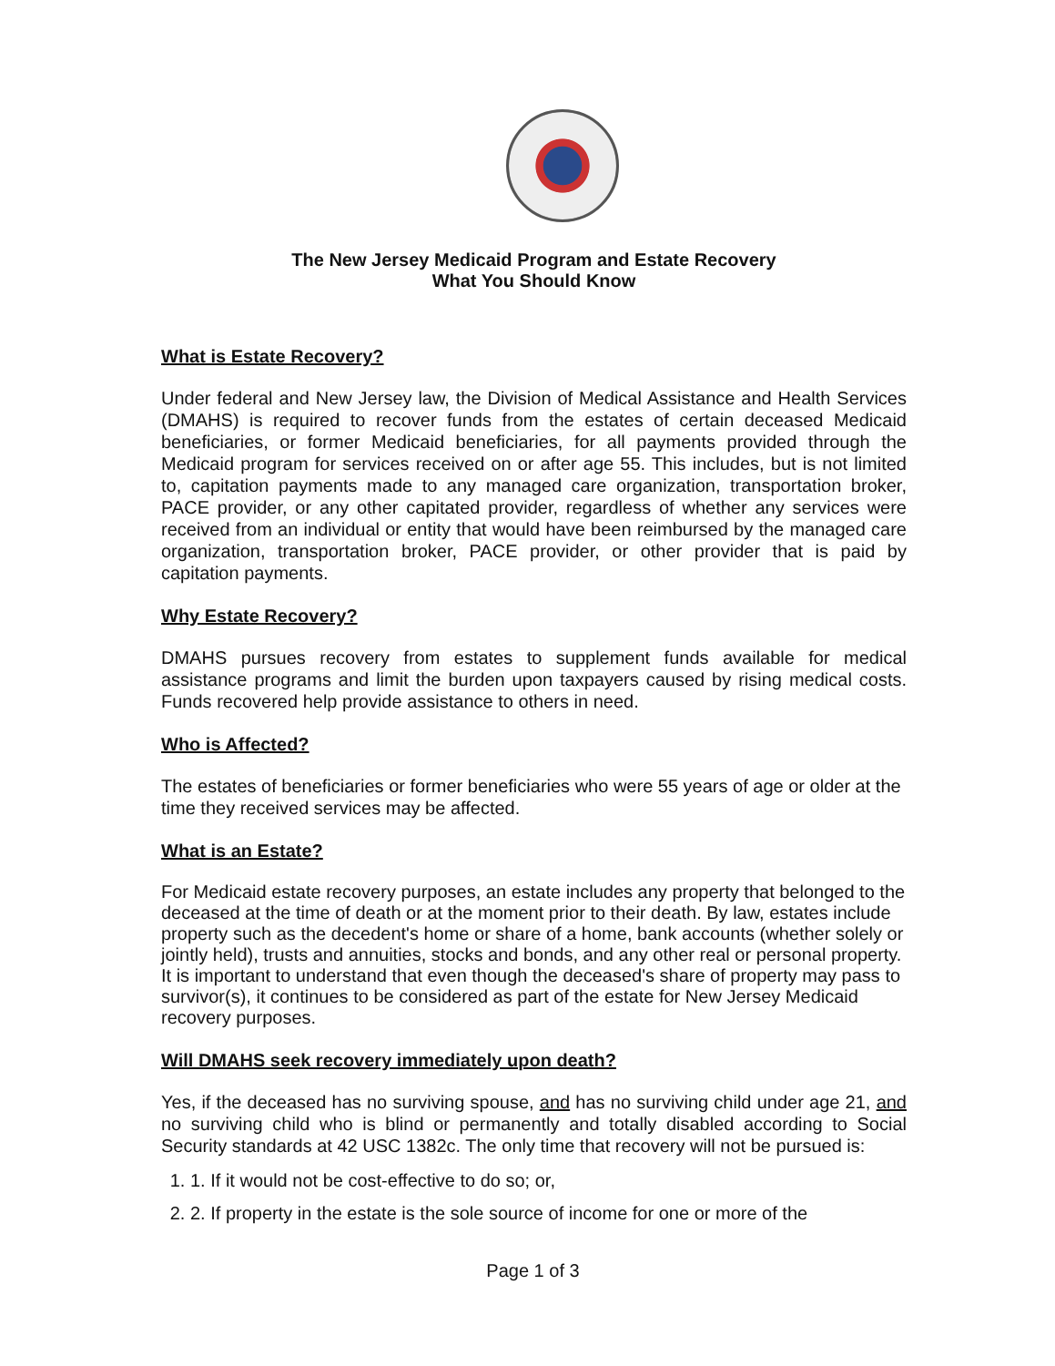The New Jersey Medicaid Program and Estate Recovery
What You Should Know
What is Estate Recovery?
Under federal and New Jersey law, the Division of Medical Assistance and Health Services (DMAHS) is required to recover funds from the estates of certain deceased Medicaid beneficiaries, or former Medicaid beneficiaries, for all payments provided through the Medicaid program for services received on or after age 55. This includes, but is not limited to, capitation payments made to any managed care organization, transportation broker, PACE provider, or any other capitated provider, regardless of whether any services were received from an individual or entity that would have been reimbursed by the managed care organization, transportation broker, PACE provider, or other provider that is paid by capitation payments.
Why Estate Recovery?
DMAHS pursues recovery from estates to supplement funds available for medical assistance programs and limit the burden upon taxpayers caused by rising medical costs. Funds recovered help provide assistance to others in need.
Who is Affected?
The estates of beneficiaries or former beneficiaries who were 55 years of age or older at the time they received services may be affected.
What is an Estate?
For Medicaid estate recovery purposes, an estate includes any property that belonged to the deceased at the time of death or at the moment prior to their death. By law, estates include property such as the decedent's home or share of a home, bank accounts (whether solely or jointly held), trusts and annuities, stocks and bonds, and any other real or personal property. It is important to understand that even though the deceased's share of property may pass to survivor(s), it continues to be considered as part of the estate for New Jersey Medicaid recovery purposes.
Will DMAHS seek recovery immediately upon death?
Yes, if the deceased has no surviving spouse, and has no surviving child under age 21, and no surviving child who is blind or permanently and totally disabled according to Social Security standards at 42 USC 1382c. The only time that recovery will not be pursued is:
1. 1. If it would not be cost-effective to do so; or,
2. 2. If property in the estate is the sole source of income for one or more of the
Page 1 of 3